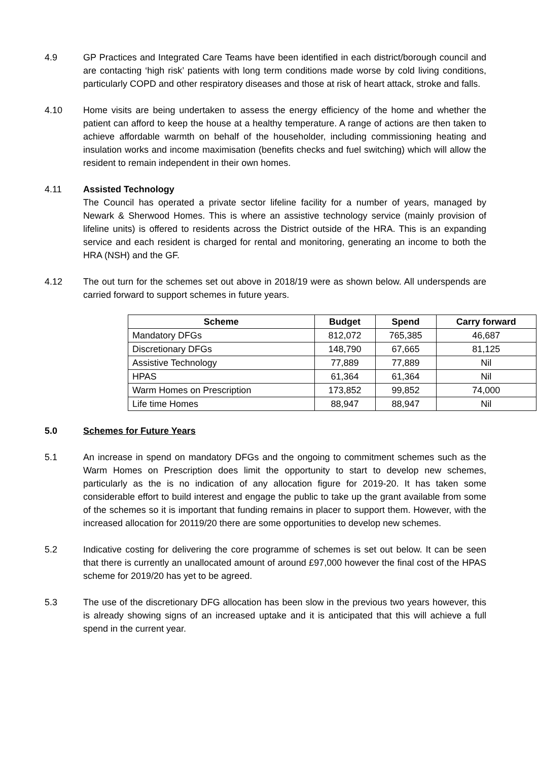4.9 GP Practices and Integrated Care Teams have been identified in each district/borough council and are contacting ‘high risk’ patients with long term conditions made worse by cold living conditions, particularly COPD and other respiratory diseases and those at risk of heart attack, stroke and falls.
4.10 Home visits are being undertaken to assess the energy efficiency of the home and whether the patient can afford to keep the house at a healthy temperature. A range of actions are then taken to achieve affordable warmth on behalf of the householder, including commissioning heating and insulation works and income maximisation (benefits checks and fuel switching) which will allow the resident to remain independent in their own homes.
4.11 Assisted Technology
The Council has operated a private sector lifeline facility for a number of years, managed by Newark & Sherwood Homes. This is where an assistive technology service (mainly provision of lifeline units) is offered to residents across the District outside of the HRA. This is an expanding service and each resident is charged for rental and monitoring, generating an income to both the HRA (NSH) and the GF.
4.12 The out turn for the schemes set out above in 2018/19 were as shown below. All underspends are carried forward to support schemes in future years.
| Scheme | Budget | Spend | Carry forward |
| --- | --- | --- | --- |
| Mandatory DFGs | 812,072 | 765,385 | 46,687 |
| Discretionary DFGs | 148,790 | 67,665 | 81,125 |
| Assistive Technology | 77,889 | 77,889 | Nil |
| HPAS | 61,364 | 61,364 | Nil |
| Warm Homes on Prescription | 173,852 | 99,852 | 74,000 |
| Life time Homes | 88,947 | 88,947 | Nil |
5.0 Schemes for Future Years
5.1 An increase in spend on mandatory DFGs and the ongoing to commitment schemes such as the Warm Homes on Prescription does limit the opportunity to start to develop new schemes, particularly as the is no indication of any allocation figure for 2019-20. It has taken some considerable effort to build interest and engage the public to take up the grant available from some of the schemes so it is important that funding remains in placer to support them. However, with the increased allocation for 20119/20 there are some opportunities to develop new schemes.
5.2 Indicative costing for delivering the core programme of schemes is set out below. It can be seen that there is currently an unallocated amount of around £97,000 however the final cost of the HPAS scheme for 2019/20 has yet to be agreed.
5.3 The use of the discretionary DFG allocation has been slow in the previous two years however, this is already showing signs of an increased uptake and it is anticipated that this will achieve a full spend in the current year.